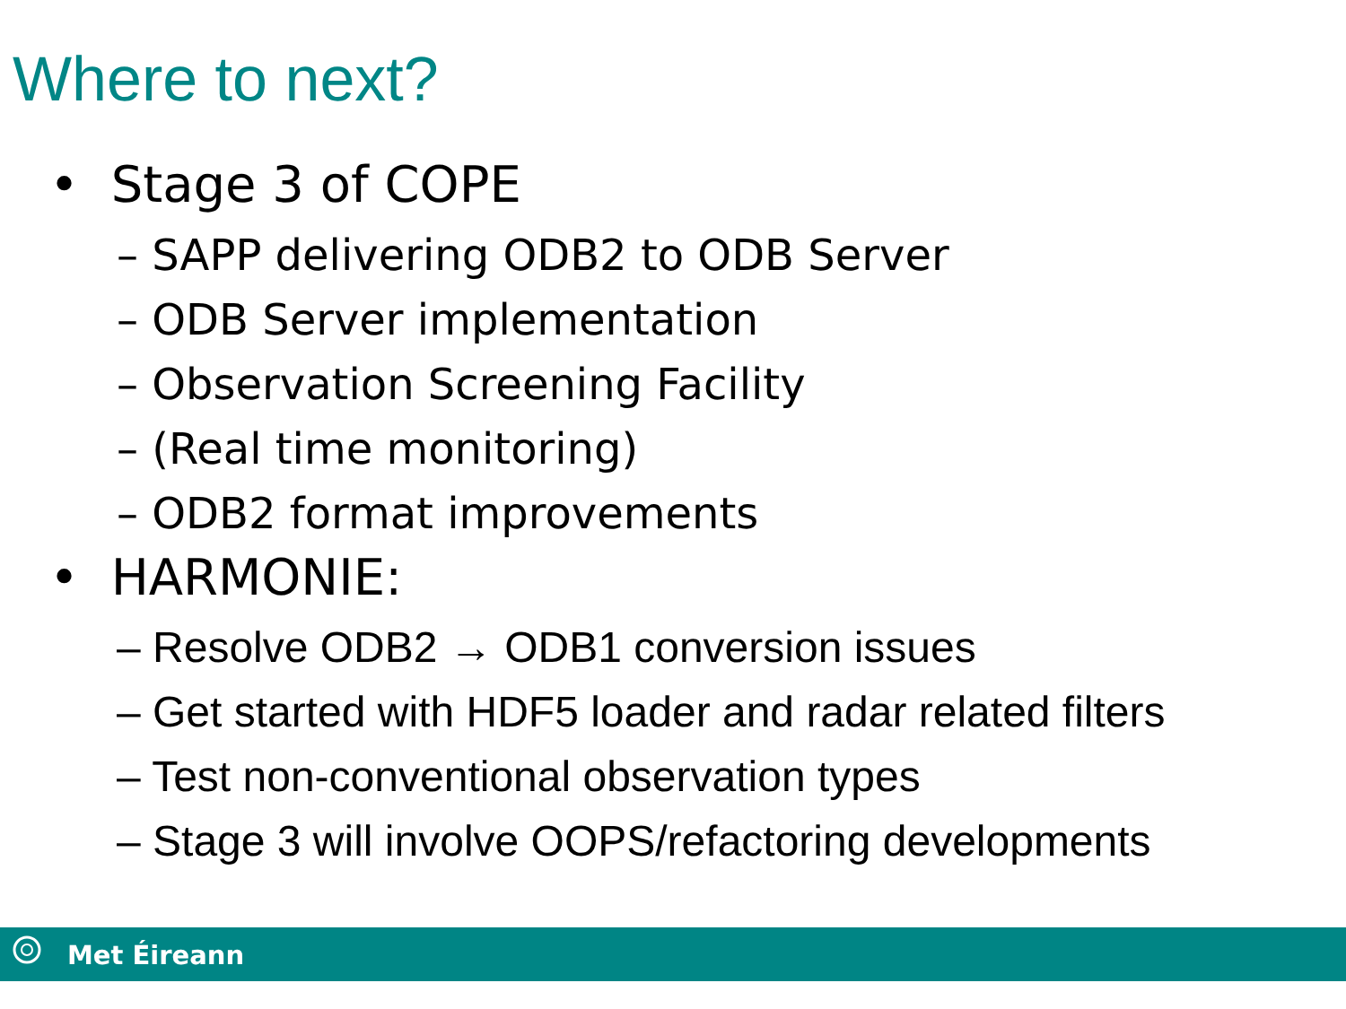Where to next?
• Stage 3 of COPE
– SAPP delivering ODB2 to ODB Server
– ODB Server implementation
– Observation Screening Facility
– (Real time monitoring)
– ODB2 format improvements
• HARMONIE:
– Resolve ODB2 → ODB1 conversion issues
– Get started with HDF5 loader and radar related filters
– Test non-conventional observation types
– Stage 3 will involve OOPS/refactoring developments
Met Éireann